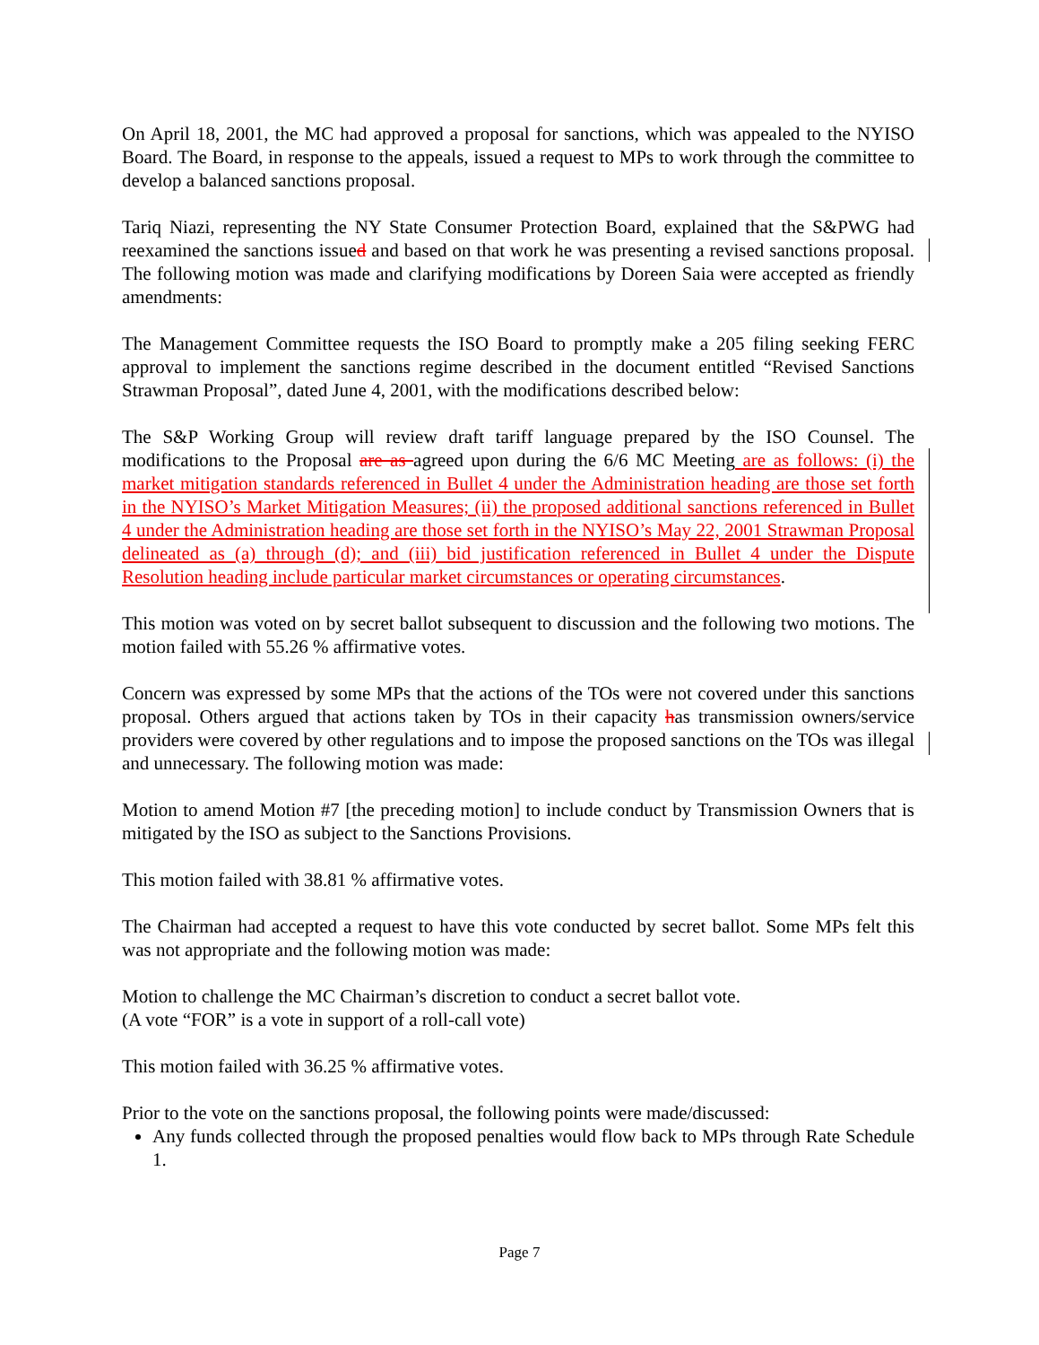On April 18, 2001, the MC had approved a proposal for sanctions, which was appealed to the NYISO Board. The Board, in response to the appeals, issued a request to MPs to work through the committee to develop a balanced sanctions proposal.
Tariq Niazi, representing the NY State Consumer Protection Board, explained that the S&PWG had reexamined the sanctions issued and based on that work he was presenting a revised sanctions proposal. The following motion was made and clarifying modifications by Doreen Saia were accepted as friendly amendments:
The Management Committee requests the ISO Board to promptly make a 205 filing seeking FERC approval to implement the sanctions regime described in the document entitled “Revised Sanctions Strawman Proposal”, dated June 4, 2001, with the modifications described below:
The S&P Working Group will review draft tariff language prepared by the ISO Counsel. The modifications to the Proposal are as agreed upon during the 6/6 MC Meeting are as follows: (i) the market mitigation standards referenced in Bullet 4 under the Administration heading are those set forth in the NYISO’s Market Mitigation Measures; (ii) the proposed additional sanctions referenced in Bullet 4 under the Administration heading are those set forth in the NYISO’s May 22, 2001 Strawman Proposal delineated as (a) through (d); and (iii) bid justification referenced in Bullet 4 under the Dispute Resolution heading include particular market circumstances or operating circumstances.
This motion was voted on by secret ballot subsequent to discussion and the following two motions. The motion failed with 55.26 % affirmative votes.
Concern was expressed by some MPs that the actions of the TOs were not covered under this sanctions proposal. Others argued that actions taken by TOs in their capacity has transmission owners/service providers were covered by other regulations and to impose the proposed sanctions on the TOs was illegal and unnecessary. The following motion was made:
Motion to amend Motion #7 [the preceding motion] to include conduct by Transmission Owners that is mitigated by the ISO as subject to the Sanctions Provisions.
This motion failed with 38.81 % affirmative votes.
The Chairman had accepted a request to have this vote conducted by secret ballot. Some MPs felt this was not appropriate and the following motion was made:
Motion to challenge the MC Chairman’s discretion to conduct a secret ballot vote.
(A vote “FOR” is a vote in support of a roll-call vote)
This motion failed with 36.25 % affirmative votes.
Prior to the vote on the sanctions proposal, the following points were made/discussed:
Any funds collected through the proposed penalties would flow back to MPs through Rate Schedule 1.
Page 7